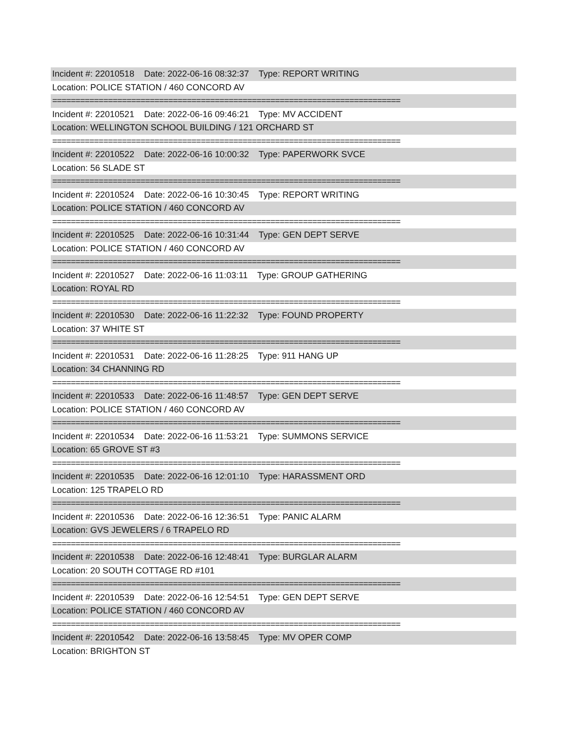Incident #: 22010518 Date: 2022-06-16 08:32:37 Type: REPORT WRITING
Location: POLICE STATION / 460 CONCORD AV
===========================================================================
Incident #: 22010521 Date: 2022-06-16 09:46:21 Type: MV ACCIDENT
Location: WELLINGTON SCHOOL BUILDING / 121 ORCHARD ST
===========================================================================
Incident #: 22010522 Date: 2022-06-16 10:00:32 Type: PAPERWORK SVCE
Location: 56 SLADE ST
===========================================================================
Incident #: 22010524 Date: 2022-06-16 10:30:45 Type: REPORT WRITING
Location: POLICE STATION / 460 CONCORD AV
===========================================================================
Incident #: 22010525 Date: 2022-06-16 10:31:44 Type: GEN DEPT SERVE
Location: POLICE STATION / 460 CONCORD AV
===========================================================================
Incident #: 22010527 Date: 2022-06-16 11:03:11 Type: GROUP GATHERING
Location: ROYAL RD
===========================================================================
Incident #: 22010530 Date: 2022-06-16 11:22:32 Type: FOUND PROPERTY
Location: 37 WHITE ST
===========================================================================
Incident #: 22010531 Date: 2022-06-16 11:28:25 Type: 911 HANG UP
Location: 34 CHANNING RD
===========================================================================
Incident #: 22010533 Date: 2022-06-16 11:48:57 Type: GEN DEPT SERVE
Location: POLICE STATION / 460 CONCORD AV
===========================================================================
Incident #: 22010534 Date: 2022-06-16 11:53:21 Type: SUMMONS SERVICE
Location: 65 GROVE ST #3
===========================================================================
Incident #: 22010535 Date: 2022-06-16 12:01:10 Type: HARASSMENT ORD
Location: 125 TRAPELO RD
===========================================================================
Incident #: 22010536 Date: 2022-06-16 12:36:51 Type: PANIC ALARM
Location: GVS JEWELERS / 6 TRAPELO RD
===========================================================================
Incident #: 22010538 Date: 2022-06-16 12:48:41 Type: BURGLAR ALARM
Location: 20 SOUTH COTTAGE RD #101
===========================================================================
Incident #: 22010539 Date: 2022-06-16 12:54:51 Type: GEN DEPT SERVE
Location: POLICE STATION / 460 CONCORD AV
===========================================================================
Incident #: 22010542 Date: 2022-06-16 13:58:45 Type: MV OPER COMP
Location: BRIGHTON ST